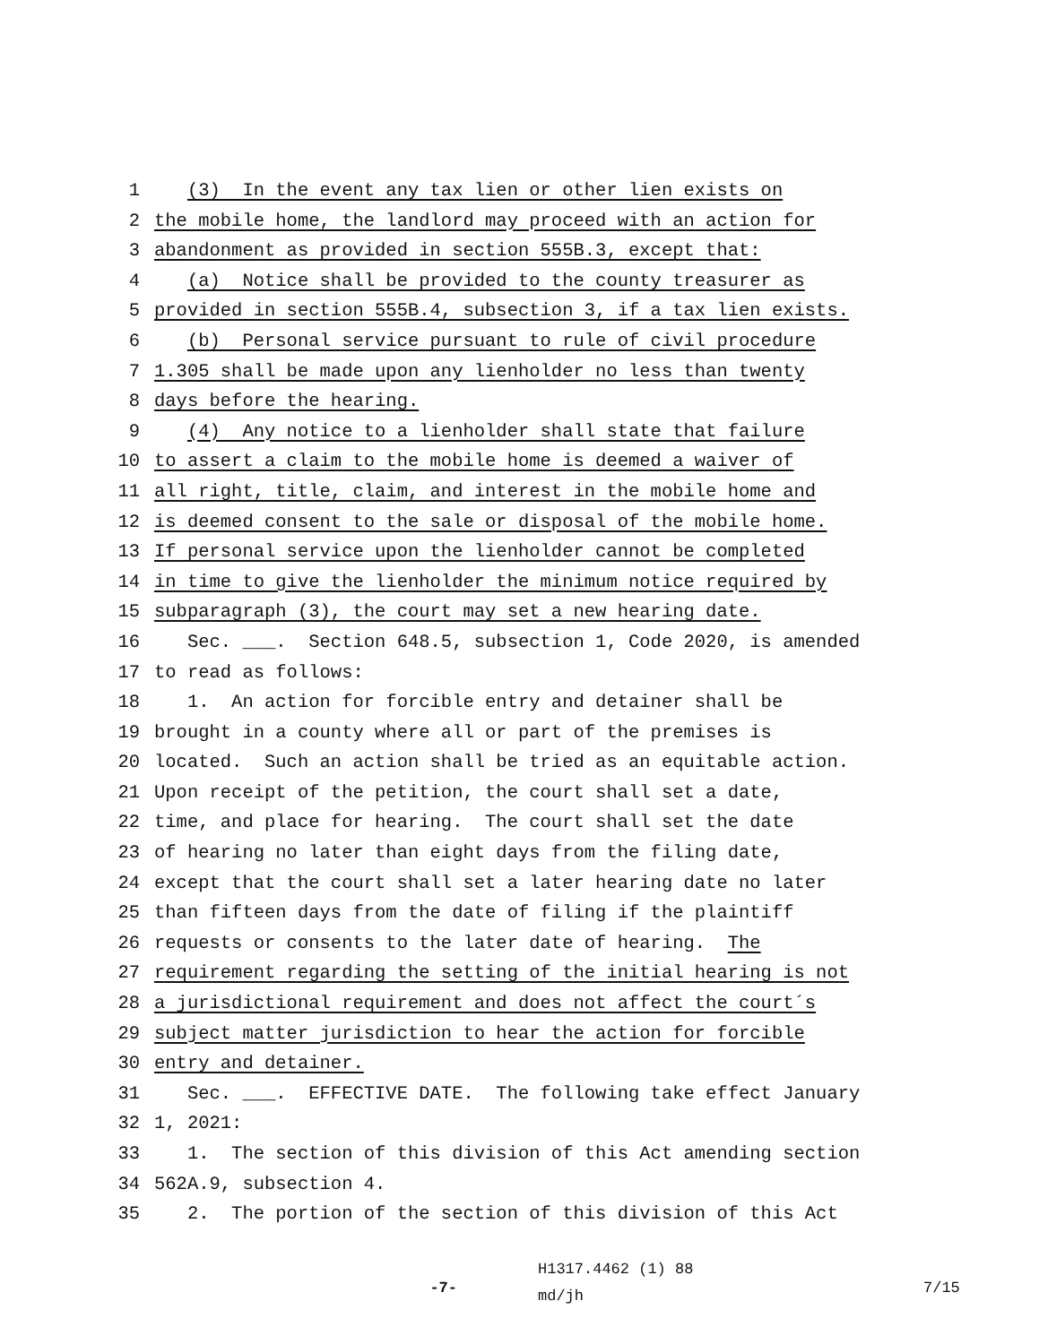1 (3) In the event any tax lien or other lien exists on
2 the mobile home, the landlord may proceed with an action for
3 abandonment as provided in section 555B.3, except that:
4 (a) Notice shall be provided to the county treasurer as
5 provided in section 555B.4, subsection 3, if a tax lien exists.
6 (b) Personal service pursuant to rule of civil procedure
7 1.305 shall be made upon any lienholder no less than twenty
8 days before the hearing.
9 (4) Any notice to a lienholder shall state that failure
10 to assert a claim to the mobile home is deemed a waiver of
11 all right, title, claim, and interest in the mobile home and
12 is deemed consent to the sale or disposal of the mobile home.
13 If personal service upon the lienholder cannot be completed
14 in time to give the lienholder the minimum notice required by
15 subparagraph (3), the court may set a new hearing date.
16 Sec. ___. Section 648.5, subsection 1, Code 2020, is amended
17 to read as follows:
18 1. An action for forcible entry and detainer shall be
19 brought in a county where all or part of the premises is
20 located. Such an action shall be tried as an equitable action.
21 Upon receipt of the petition, the court shall set a date,
22 time, and place for hearing. The court shall set the date
23 of hearing no later than eight days from the filing date,
24 except that the court shall set a later hearing date no later
25 than fifteen days from the date of filing if the plaintiff
26 requests or consents to the later date of hearing. The
27 requirement regarding the setting of the initial hearing is not
28 a jurisdictional requirement and does not affect the court´s
29 subject matter jurisdiction to hear the action for forcible
30 entry and detainer.
31 Sec. ___. EFFECTIVE DATE. The following take effect January
32 1, 2021:
33 1. The section of this division of this Act amending section
34 562A.9, subsection 4.
35 2. The portion of the section of this division of this Act
-7- H1317.4462 (1) 88
md/jh 7/15